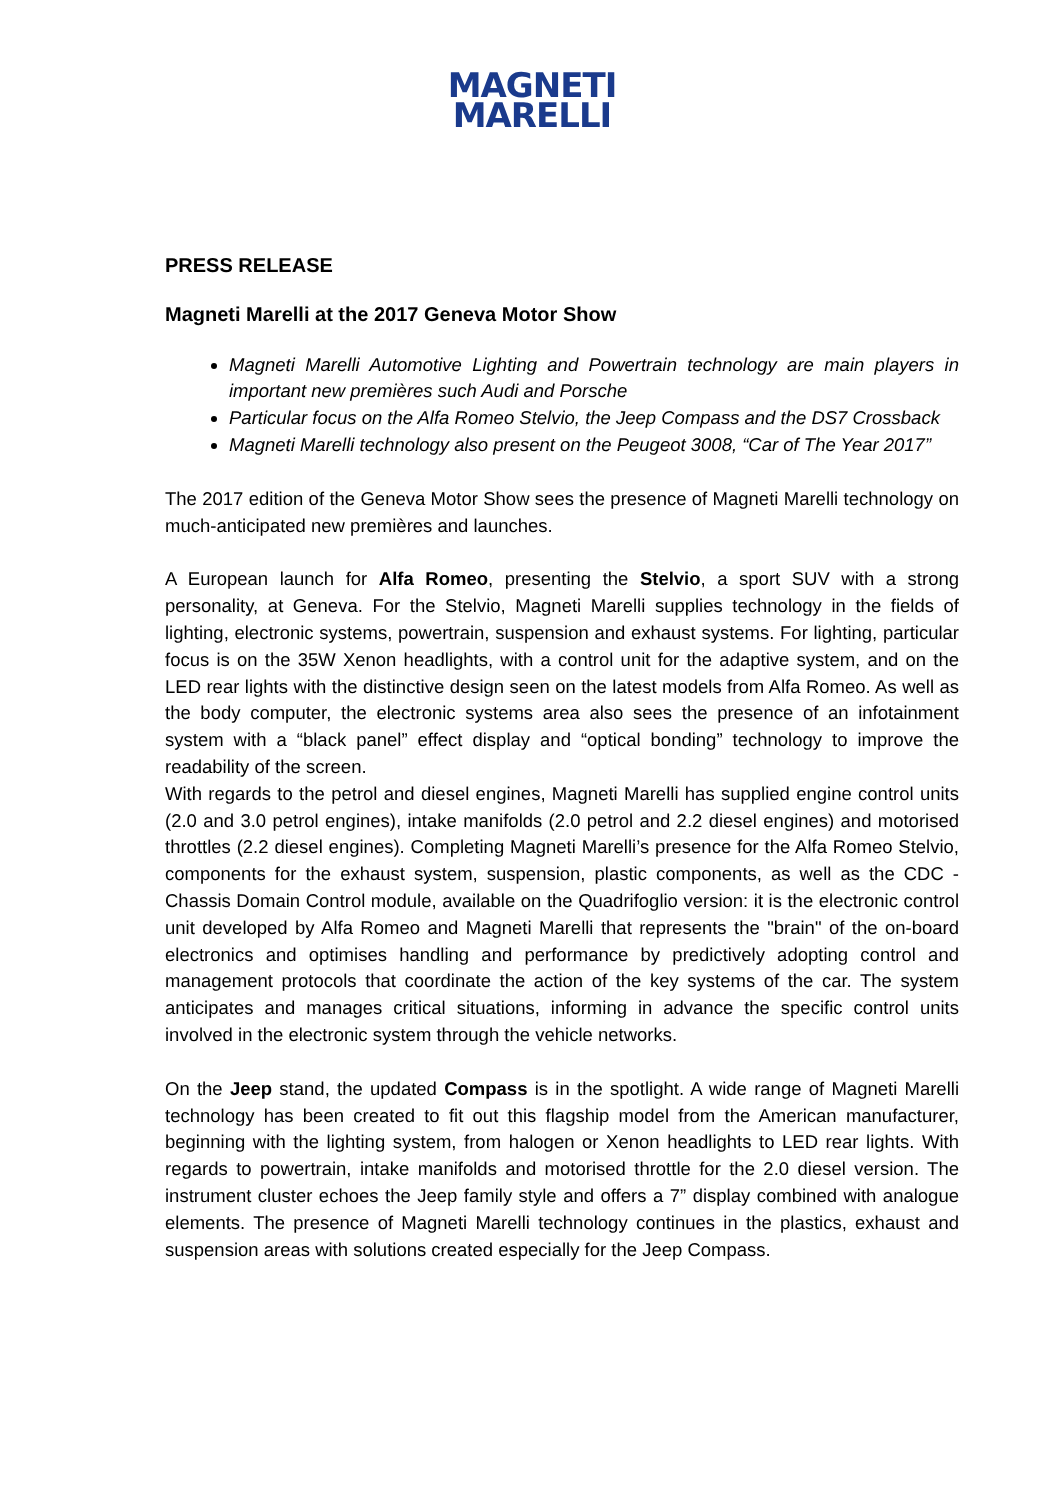MAGNETI
MARELLI
PRESS RELEASE
Magneti Marelli at the 2017 Geneva Motor Show
Magneti Marelli Automotive Lighting and Powertrain technology are main players in important new premières such Audi and Porsche
Particular focus on the Alfa Romeo Stelvio, the Jeep Compass and the DS7 Crossback
Magneti Marelli technology also present on the Peugeot 3008, “Car of The Year 2017”
The 2017 edition of the Geneva Motor Show sees the presence of Magneti Marelli technology on much-anticipated new premières and launches.
A European launch for Alfa Romeo, presenting the Stelvio, a sport SUV with a strong personality, at Geneva. For the Stelvio, Magneti Marelli supplies technology in the fields of lighting, electronic systems, powertrain, suspension and exhaust systems. For lighting, particular focus is on the 35W Xenon headlights, with a control unit for the adaptive system, and on the LED rear lights with the distinctive design seen on the latest models from Alfa Romeo. As well as the body computer, the electronic systems area also sees the presence of an infotainment system with a “black panel” effect display and “optical bonding” technology to improve the readability of the screen.
With regards to the petrol and diesel engines, Magneti Marelli has supplied engine control units (2.0 and 3.0 petrol engines), intake manifolds (2.0 petrol and 2.2 diesel engines) and motorised throttles (2.2 diesel engines). Completing Magneti Marelli’s presence for the Alfa Romeo Stelvio, components for the exhaust system, suspension, plastic components, as well as the CDC - Chassis Domain Control module, available on the Quadrifoglio version: it is the electronic control unit developed by Alfa Romeo and Magneti Marelli that represents the "brain" of the on-board electronics and optimises handling and performance by predictively adopting control and management protocols that coordinate the action of the key systems of the car. The system anticipates and manages critical situations, informing in advance the specific control units involved in the electronic system through the vehicle networks.
On the Jeep stand, the updated Compass is in the spotlight. A wide range of Magneti Marelli technology has been created to fit out this flagship model from the American manufacturer, beginning with the lighting system, from halogen or Xenon headlights to LED rear lights. With regards to powertrain, intake manifolds and motorised throttle for the 2.0 diesel version. The instrument cluster echoes the Jeep family style and offers a 7” display combined with analogue elements. The presence of Magneti Marelli technology continues in the plastics, exhaust and suspension areas with solutions created especially for the Jeep Compass.